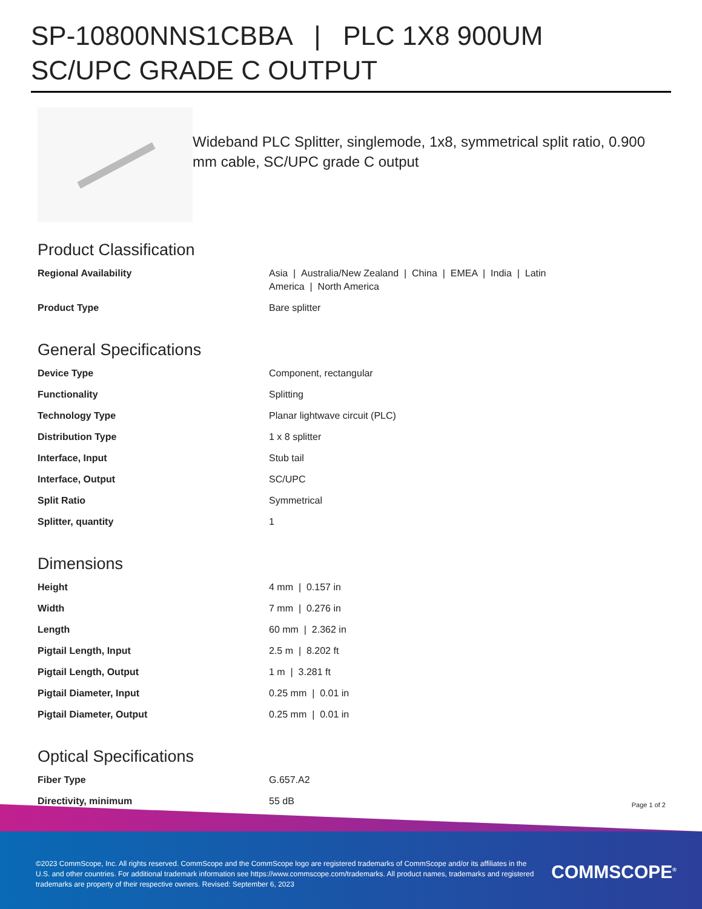SP-10800NNS1CBBA | PLC 1X8 900UM SC/UPC GRADE C OUTPUT
Wideband PLC Splitter, singlemode, 1x8, symmetrical split ratio, 0.900 mm cable, SC/UPC grade C output
Product Classification
| Regional Availability | Asia / Australia/New Zealand / China / EMEA / India / Latin America / North America |
| Product Type | Bare splitter |
General Specifications
| Device Type | Component, rectangular |
| Functionality | Splitting |
| Technology Type | Planar lightwave circuit (PLC) |
| Distribution Type | 1 x 8 splitter |
| Interface, Input | Stub tail |
| Interface, Output | SC/UPC |
| Split Ratio | Symmetrical |
| Splitter, quantity | 1 |
Dimensions
| Height | 4 mm / 0.157 in |
| Width | 7 mm / 0.276 in |
| Length | 60 mm / 2.362 in |
| Pigtail Length, Input | 2.5 m / 8.202 ft |
| Pigtail Length, Output | 1 m / 3.281 ft |
| Pigtail Diameter, Input | 0.25 mm / 0.01 in |
| Pigtail Diameter, Output | 0.25 mm / 0.01 in |
Optical Specifications
| Fiber Type | G.657.A2 |
| Directivity, minimum | 55 dB |
Page 1 of 2
©2023 CommScope, Inc. All rights reserved. CommScope and the CommScope logo are registered trademarks of CommScope and/or its affiliates in the U.S. and other countries. For additional trademark information see https://www.commscope.com/trademarks. All product names, trademarks and registered trademarks are property of their respective owners. Revised: September 6, 2023
COMMSCOPE<sup>®</sup>